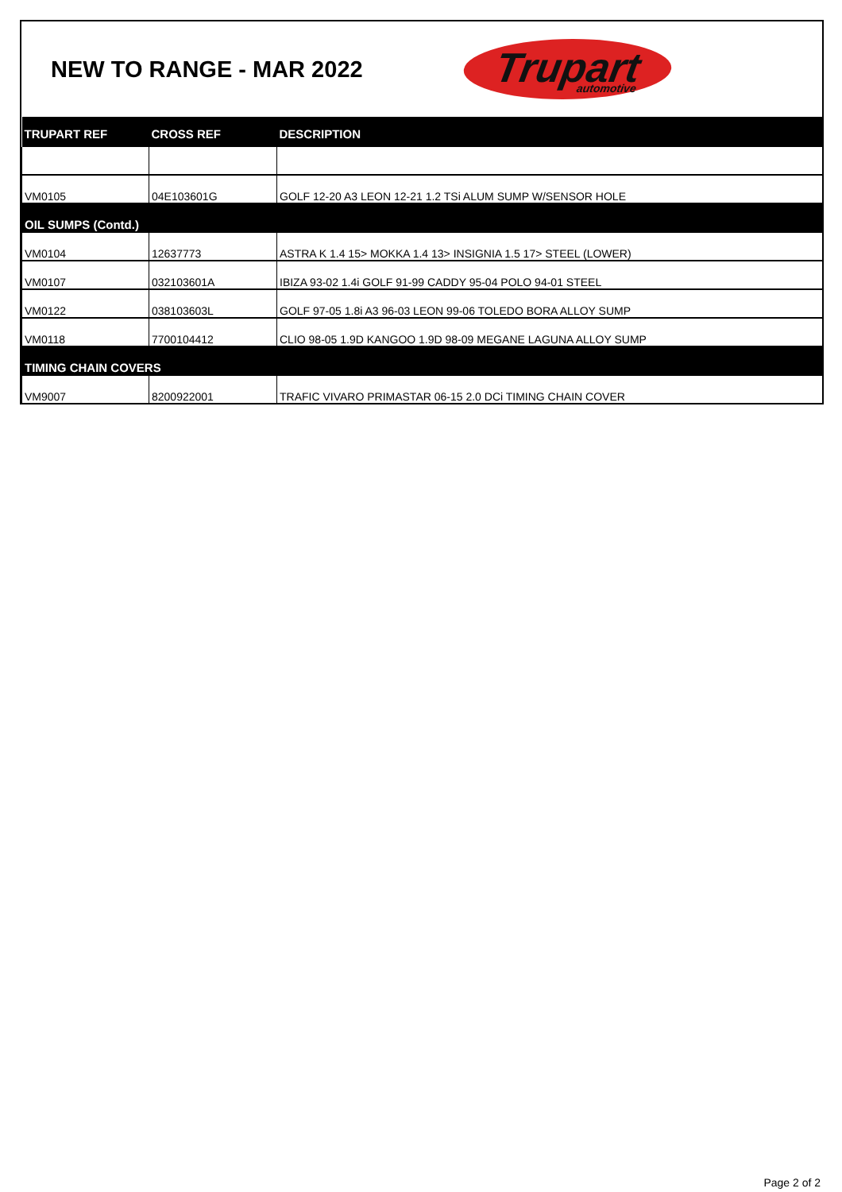NEW TO RANGE - MAR 2022
Trupart
automotive
| TRUPART REF | CROSS REF | DESCRIPTION |
| --- | --- | --- |
| VM0105 | 04E103601G | GOLF 12-20 A3 LEON 12-21 1.2 TSi ALUM SUMP W/SENSOR HOLE |
| OIL SUMPS (Contd.) | | |
| VM0104 | 12637773 | ASTRA K 1.4 15> MOKKA 1.4 13> INSIGNIA 1.5 17> STEEL (LOWER) |
| VM0107 | 032103601A | IBIZA 93-02 1.4i GOLF 91-99 CADDY 95-04 POLO 94-01 STEEL |
| VM0122 | 038103603L | GOLF 97-05 1.8i A3 96-03 LEON 99-06 TOLEDO BORA ALLOY SUMP |
| VM0118 | 7700104412 | CLIO 98-05 1.9D KANGOO 1.9D 98-09 MEGANE LAGUNA ALLOY SUMP |
| TIMING CHAIN COVERS | | |
| VM9007 | 8200922001 | TRAFIC VIVARO PRIMASTAR 06-15 2.0 DCi TIMING CHAIN COVER |
Page 2 of 2